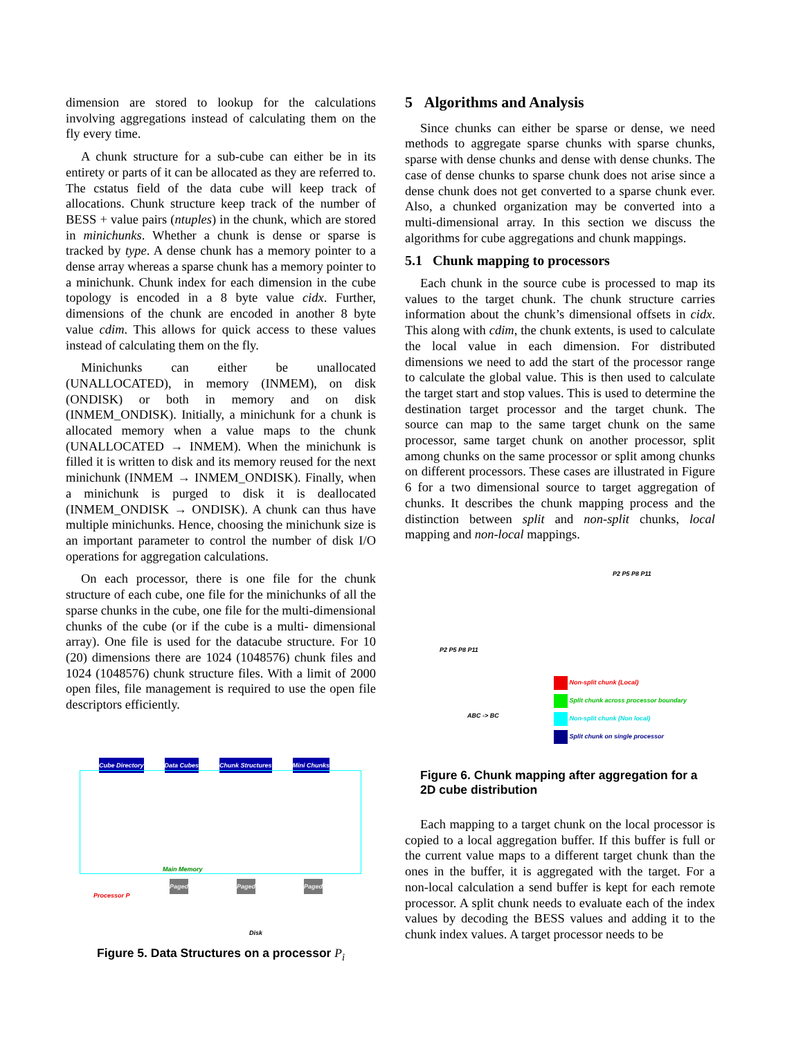dimension are stored to lookup for the calculations involving aggregations instead of calculating them on the fly every time.
A chunk structure for a sub-cube can either be in its entirety or parts of it can be allocated as they are referred to. The cstatus field of the data cube will keep track of allocations. Chunk structure keep track of the number of BESS + value pairs (ntuples) in the chunk, which are stored in minichunks. Whether a chunk is dense or sparse is tracked by type. A dense chunk has a memory pointer to a dense array whereas a sparse chunk has a memory pointer to a minichunk. Chunk index for each dimension in the cube topology is encoded in a 8 byte value cidx. Further, dimensions of the chunk are encoded in another 8 byte value cdim. This allows for quick access to these values instead of calculating them on the fly.
Minichunks can either be unallocated (UNALLOCATED), in memory (INMEM), on disk (ONDISK) or both in memory and on disk (INMEM_ONDISK). Initially, a minichunk for a chunk is allocated memory when a value maps to the chunk (UNALLOCATED → INMEM). When the minichunk is filled it is written to disk and its memory reused for the next minichunk (INMEM → INMEM_ONDISK). Finally, when a minichunk is purged to disk it is deallocated (INMEM_ONDISK → ONDISK). A chunk can thus have multiple minichunks. Hence, choosing the minichunk size is an important parameter to control the number of disk I/O operations for aggregation calculations.
On each processor, there is one file for the chunk structure of each cube, one file for the minichunks of all the sparse chunks in the cube, one file for the multi-dimensional chunks of the cube (or if the cube is a multi- dimensional array). One file is used for the datacube structure. For 10 (20) dimensions there are 1024 (1048576) chunk files and 1024 (1048576) chunk structure files. With a limit of 2000 open files, file management is required to use the open file descriptors efficiently.
Cube Directory Data Cubes Chunk Structures Mini Chunks
Main Memory
Processor P
Paged Paged Paged
Disk
Figure 5. Data Structures on a processor P<sub>i</sub>
5 Algorithms and Analysis
Since chunks can either be sparse or dense, we need methods to aggregate sparse chunks with sparse chunks, sparse with dense chunks and dense with dense chunks. The case of dense chunks to sparse chunk does not arise since a dense chunk does not get converted to a sparse chunk ever. Also, a chunked organization may be converted into a multi-dimensional array. In this section we discuss the algorithms for cube aggregations and chunk mappings.
5.1 Chunk mapping to processors
Each chunk in the source cube is processed to map its values to the target chunk. The chunk structure carries information about the chunk’s dimensional offsets in cidx. This along with cdim, the chunk extents, is used to calculate the local value in each dimension. For distributed dimensions we need to add the start of the processor range to calculate the global value. This is then used to calculate the target start and stop values. This is used to determine the destination target processor and the target chunk. The source can map to the same target chunk on the same processor, same target chunk on another processor, split among chunks on the same processor or split among chunks on different processors. These cases are illustrated in Figure 6 for a two dimensional source to target aggregation of chunks. It describes the chunk mapping process and the distinction between split and non-split chunks, local mapping and non-local mappings.
P2 P5 P8 P11
P2 P5 P8 P11
ABC -> BC
Non-split chunk (Local)
Split chunk across processor boundary
Non-split chunk (Non local)
Split chunk on single processor
Figure 6. Chunk mapping after aggregation for a 2D cube distribution
Each mapping to a target chunk on the local processor is copied to a local aggregation buffer. If this buffer is full or the current value maps to a different target chunk than the ones in the buffer, it is aggregated with the target. For a non-local calculation a send buffer is kept for each remote processor. A split chunk needs to evaluate each of the index values by decoding the BESS values and adding it to the chunk index values. A target processor needs to be